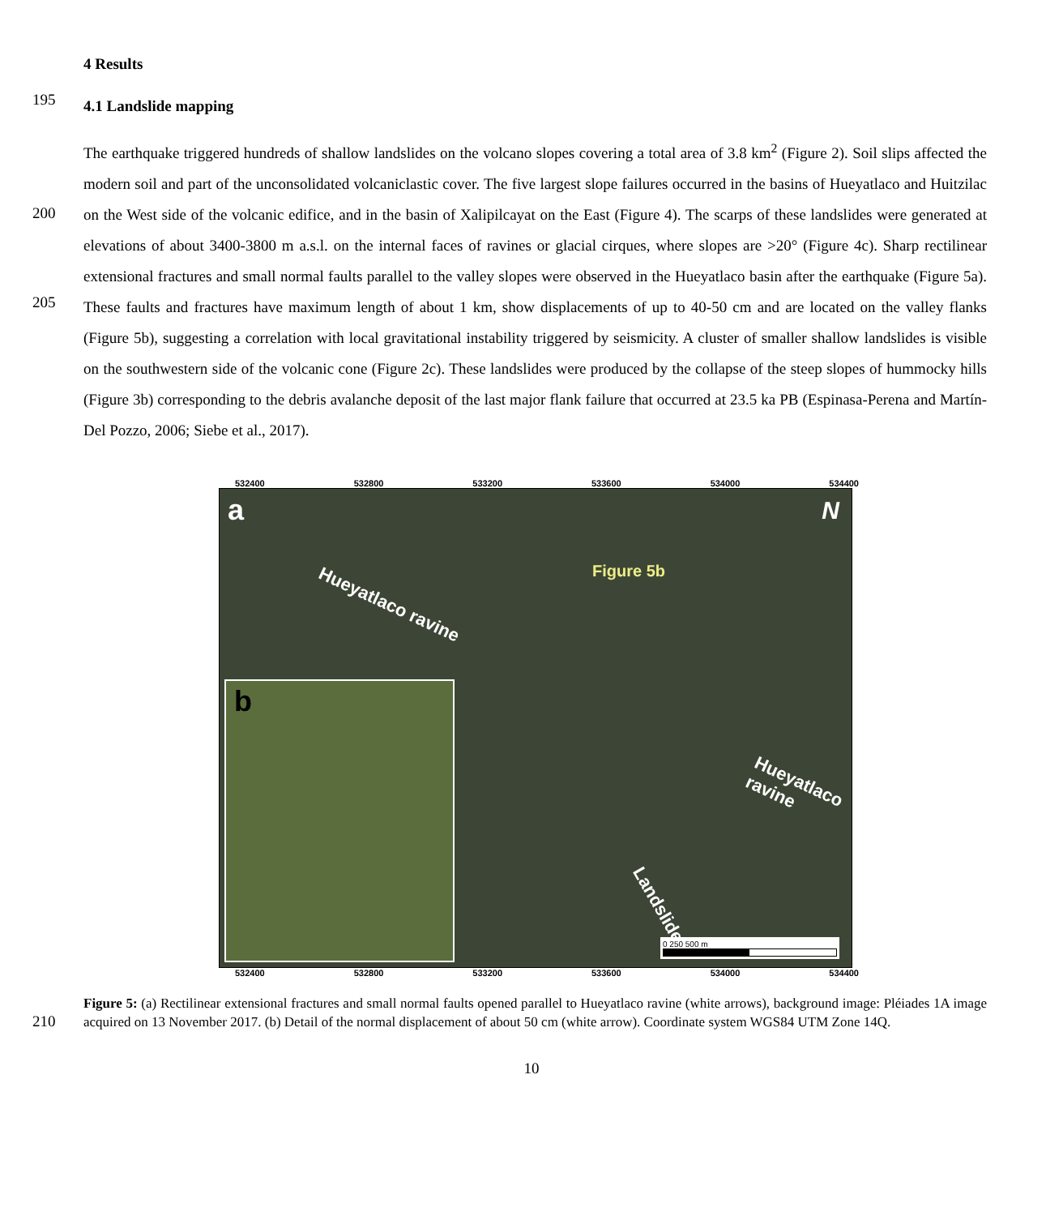4 Results
195
4.1 Landslide mapping
200
205
The earthquake triggered hundreds of shallow landslides on the volcano slopes covering a total area of 3.8 km<sup>2</sup> (Figure 2). Soil slips affected the modern soil and part of the unconsolidated volcaniclastic cover. The five largest slope failures occurred in the basins of Hueyatlaco and Huitzilac on the West side of the volcanic edifice, and in the basin of Xalipilcayat on the East (Figure 4). The scarps of these landslides were generated at elevations of about 3400-3800 m a.s.l. on the internal faces of ravines or glacial cirques, where slopes are >20° (Figure 4c). Sharp rectilinear extensional fractures and small normal faults parallel to the valley slopes were observed in the Hueyatlaco basin after the earthquake (Figure 5a). These faults and fractures have maximum length of about 1 km, show displacements of up to 40-50 cm and are located on the valley flanks (Figure 5b), suggesting a correlation with local gravitational instability triggered by seismicity. A cluster of smaller shallow landslides is visible on the southwestern side of the volcanic cone (Figure 2c). These landslides were produced by the collapse of the steep slopes of hummocky hills (Figure 3b) corresponding to the debris avalanche deposit of the last major flank failure that occurred at 23.5 ka PB (Espinasa-Perena and Martín-Del Pozzo, 2006; Siebe et al., 2017).
532400 532800 533200 533600 534000 534400
a N
Hueyatlaco ravine
Figure 5b
Hueyatlaco ravine
Landslide
0 250 500 m
b
532400 532800 533200 533600 534000 534400
210
Figure 5: (a) Rectilinear extensional fractures and small normal faults opened parallel to Hueyatlaco ravine (white arrows), background image: Pléiades 1A image acquired on 13 November 2017. (b) Detail of the normal displacement of about 50 cm (white arrow). Coordinate system WGS84 UTM Zone 14Q.
10